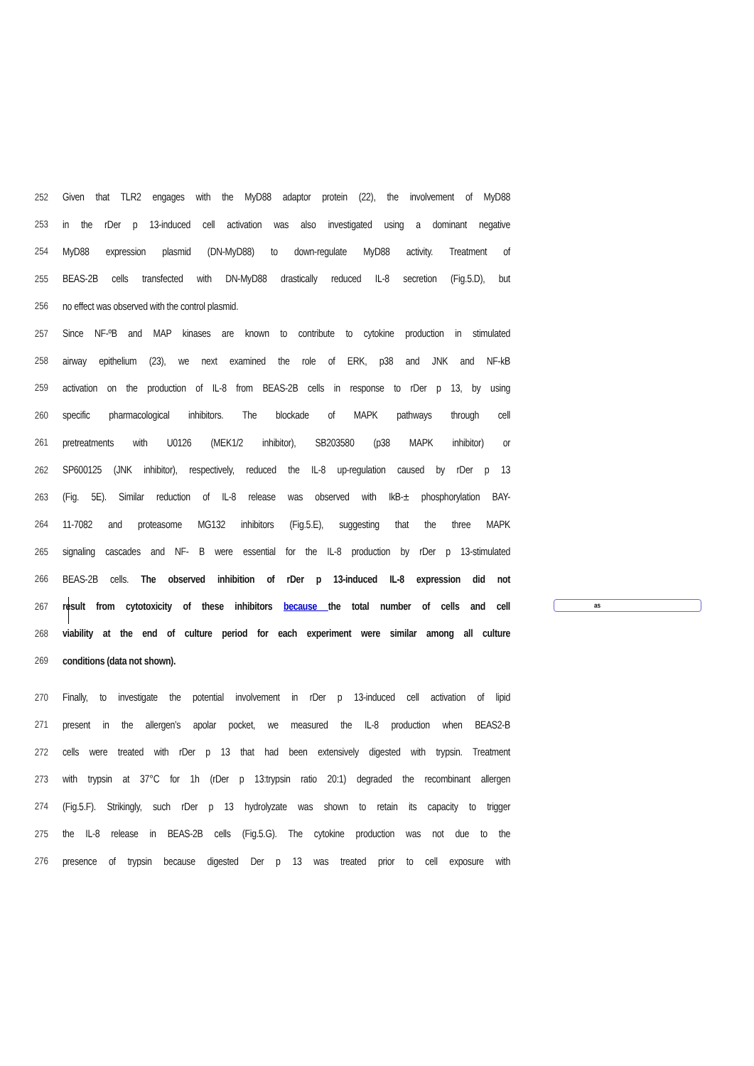as
252 Given that TLR2 engages with the MyD88 adaptor protein (22), the involvement of MyD88
253 in the rDer p 13-induced cell activation was also investigated using a dominant negative
254 MyD88 expression plasmid (DN-MyD88) to down-regulate MyD88 activity. Treatment of
255 BEAS-2B cells transfected with DN-MyD88 drastically reduced IL-8 secretion (Fig.5.D), but
256 no effect was observed with the control plasmid.
257 Since NF-ºB and MAP kinases are known to contribute to cytokine production in stimulated
258 airway epithelium (23), we next examined the role of ERK, p38 and JNK and NF-kB
259 activation on the production of IL-8 from BEAS-2B cells in response to rDer p 13, by using
260 specific pharmacological inhibitors. The blockade of MAPK pathways through cell
261 pretreatments with U0126 (MEK1/2 inhibitor), SB203580 (p38 MAPK inhibitor) or
262 SP600125 (JNK inhibitor), respectively, reduced the IL-8 up-regulation caused by rDer p 13
263 (Fig. 5E). Similar reduction of IL-8 release was observed with IkB-± phosphorylation BAY-
264 11-7082 and proteasome MG132 inhibitors (Fig.5.E), suggesting that the three MAPK
265 signaling cascades and NF- B were essential for the IL-8 production by rDer p 13-stimulated
266 BEAS-2B cells. The observed inhibition of rDer p 13-induced IL-8 expression did not
267 result from cytotoxicity of these inhibitors because the total number of cells and cell
268 viability at the end of culture period for each experiment were similar among all culture
269 conditions (data not shown).
270 Finally, to investigate the potential involvement in rDer p 13-induced cell activation of lipid
271 present in the allergen’s apolar pocket, we measured the IL-8 production when BEAS2-B
272 cells were treated with rDer p 13 that had been extensively digested with trypsin. Treatment
273 with trypsin at 37°C for 1h (rDer p 13:trypsin ratio 20:1) degraded the recombinant allergen
274 (Fig.5.F). Strikingly, such rDer p 13 hydrolyzate was shown to retain its capacity to trigger
275 the IL-8 release in BEAS-2B cells (Fig.5.G). The cytokine production was not due to the
276 presence of trypsin because digested Der p 13 was treated prior to cell exposure with